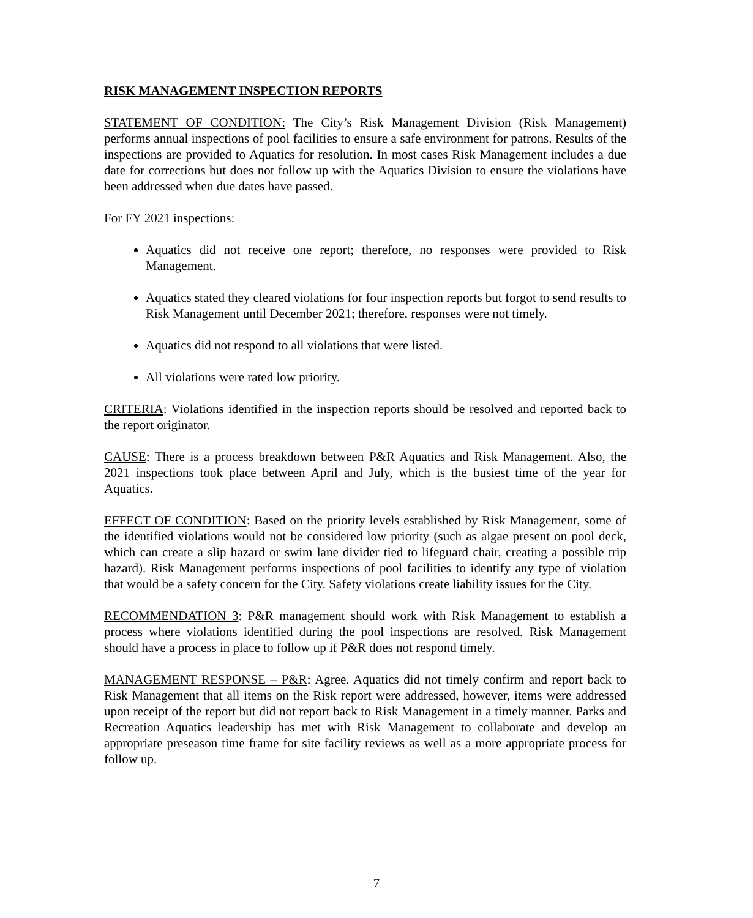RISK MANAGEMENT INSPECTION REPORTS
STATEMENT OF CONDITION: The City’s Risk Management Division (Risk Management) performs annual inspections of pool facilities to ensure a safe environment for patrons. Results of the inspections are provided to Aquatics for resolution. In most cases Risk Management includes a due date for corrections but does not follow up with the Aquatics Division to ensure the violations have been addressed when due dates have passed.
For FY 2021 inspections:
Aquatics did not receive one report; therefore, no responses were provided to Risk Management.
Aquatics stated they cleared violations for four inspection reports but forgot to send results to Risk Management until December 2021; therefore, responses were not timely.
Aquatics did not respond to all violations that were listed.
All violations were rated low priority.
CRITERIA: Violations identified in the inspection reports should be resolved and reported back to the report originator.
CAUSE: There is a process breakdown between P&R Aquatics and Risk Management. Also, the 2021 inspections took place between April and July, which is the busiest time of the year for Aquatics.
EFFECT OF CONDITION: Based on the priority levels established by Risk Management, some of the identified violations would not be considered low priority (such as algae present on pool deck, which can create a slip hazard or swim lane divider tied to lifeguard chair, creating a possible trip hazard). Risk Management performs inspections of pool facilities to identify any type of violation that would be a safety concern for the City. Safety violations create liability issues for the City.
RECOMMENDATION 3: P&R management should work with Risk Management to establish a process where violations identified during the pool inspections are resolved. Risk Management should have a process in place to follow up if P&R does not respond timely.
MANAGEMENT RESPONSE – P&R: Agree. Aquatics did not timely confirm and report back to Risk Management that all items on the Risk report were addressed, however, items were addressed upon receipt of the report but did not report back to Risk Management in a timely manner. Parks and Recreation Aquatics leadership has met with Risk Management to collaborate and develop an appropriate preseason time frame for site facility reviews as well as a more appropriate process for follow up.
7